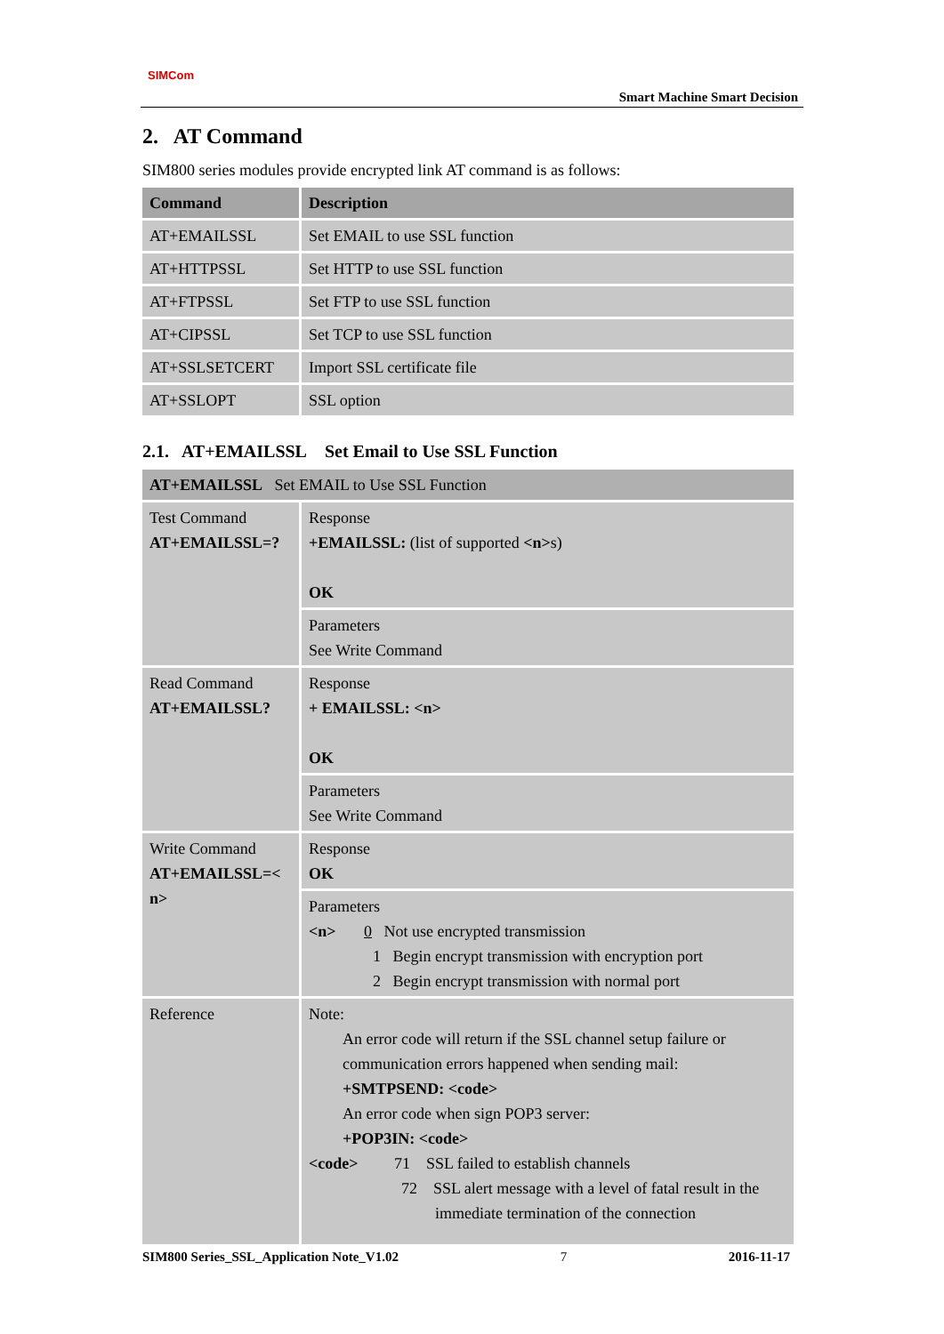SIMCom
Smart Machine Smart Decision
2. AT Command
SIM800 series modules provide encrypted link AT command is as follows:
| Command | Description |
| --- | --- |
| AT+EMAILSSL | Set EMAIL to use SSL function |
| AT+HTTPSSL | Set HTTP to use SSL function |
| AT+FTPSSL | Set FTP to use SSL function |
| AT+CIPSSL | Set TCP to use SSL function |
| AT+SSLSETCERT | Import SSL certificate file |
| AT+SSLOPT | SSL option |
2.1. AT+EMAILSSL Set Email to Use SSL Function
| AT+EMAILSSL Set EMAIL to Use SSL Function | |
| Test Command AT+EMAILSSL=? | Response +EMAILSSL: (list of supported <n> s) OK |
| | Parameters See Write Command |
| Read Command AT+EMAILSSL? | Response + EMAILSSL: <n> OK |
| | Parameters See Write Command |
| Write Command AT+EMAILSSL=< n> | Response OK |
| | Parameters <n> 0 Not use encrypted transmission 1 Begin encrypt transmission with encryption port 2 Begin encrypt transmission with normal port |
| Reference | Note: An error code will return if the SSL channel setup failure or communication errors happened when sending mail: +SMTPSEND: <code> An error code when sign POP3 server: +POP3IN: <code> <code> 71 SSL failed to establish channels 72 SSL alert message with a level of fatal result in the immediate termination of the connection |
SIM800 Series_SSL_Application Note_V1.02 7 2016-11-17